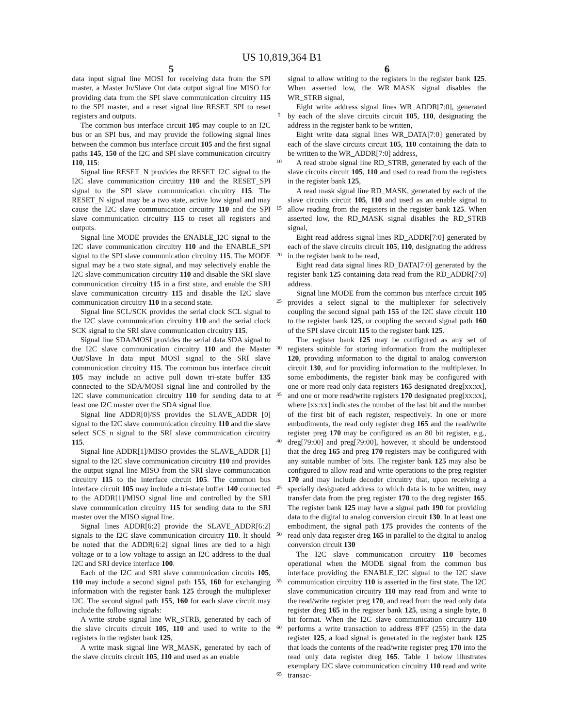US 10,819,364 B1
5
data input signal line MOSI for receiving data from the SPI master, a Master In/Slave Out data output signal line MISO for providing data from the SPI slave communication circuitry 115 to the SPI master, and a reset signal line RESET_SPI to reset registers and outputs.
The common bus interface circuit 105 may couple to an I2C bus or an SPI bus, and may provide the following signal lines between the common bus interface circuit 105 and the first signal paths 145, 150 of the I2C and SPI slave communication circuitry 110, 115:
Signal line RESET_N provides the RESET_I2C signal to the I2C slave communication circuitry 110 and the RESET_SPI signal to the SPI slave communication circuitry 115. The RESET_N signal may be a two state, active low signal and may cause the I2C slave communication circuitry 110 and the SPI slave communication circuitry 115 to reset all registers and outputs.
Signal line MODE provides the ENABLE_I2C signal to the I2C slave communication circuitry 110 and the ENABLE_SPI signal to the SPI slave communication circuitry 115. The MODE signal may be a two state signal, and may selectively enable the I2C slave communication circuitry 110 and disable the SRI slave communication circuitry 115 in a first state, and enable the SRI slave communication circuitry 115 and disable the I2C slave communication circuitry 110 in a second state.
Signal line SCL/SCK provides the serial clock SCL signal to the I2C slave communication circuitry 110 and the serial clock SCK signal to the SRI slave communication circuitry 115.
Signal line SDA/MOSI provides the serial data SDA signal to the I2C slave communication circuitry 110 and the Master Out/Slave In data input MOSI signal to the SRI slave communication circuitry 115. The common bus interface circuit 105 may include an active pull down tri-state buffer 135 connected to the SDA/MOSI signal line and controlled by the I2C slave communication circuitry 110 for sending data to at least one I2C master over the SDA signal line.
Signal line ADDR[0]/SS provides the SLAVE_ADDR [0] signal to the I2C slave communication circuitry 110 and the slave select SCS_n signal to the SRI slave communication circuitry 115.
Signal line ADDR[1]/MISO provides the SLAVE_ADDR [1] signal to the I2C slave communication circuitry 110 and provides the output signal line MISO from the SRI slave communication circuitry 115 to the interface circuit 105. The common bus interface circuit 105 may include a tri-state buffer 140 connected to the ADDR[1]/MISO signal line and controlled by the SRI slave communication circuitry 115 for sending data to the SRI master over the MISO signal line.
Signal lines ADDR[6:2] provide the SLAVE_ADDR[6:2] signals to the I2C slave communication circuitry 110. It should be noted that the ADDR[6:2] signal lines are tied to a high voltage or to a low voltage to assign an I2C address to the dual I2C and SRI device interface 100.
Each of the I2C and SRI slave communication circuits 105, 110 may include a second signal path 155, 160 for exchanging information with the register bank 125 through the multiplexer I2C. The second signal path 155, 160 for each slave circuit may include the following signals:
A write strobe signal line WR_STRB, generated by each of the slave circuits circuit 105, 110 and used to write to the registers in the register bank 125,
A write mask signal line WR_MASK, generated by each of the slave circuits circuit 105, 110 and used as an enable
5
10
15
20
25
30
35
40
45
50
55
60
65
6
signal to allow writing to the registers in the register bank 125. When asserted low, the WR_MASK signal disables the WR_STRB signal,
Eight write address signal lines WR_ADDR[7:0], generated by each of the slave circuits circuit 105, 110, designating the address in the register bank to be written,
Eight write data signal lines WR_DATA[7:0] generated by each of the slave circuits circuit 105, 110 containing the data to be written to the WR_ADDR[7:0] address,
A read strobe signal line RD_STRB, generated by each of the slave circuits circuit 105, 110 and used to read from the registers in the register bank 125,
A read mask signal line RD_MASK, generated by each of the slave circuits circuit 105, 110 and used as an enable signal to allow reading from the registers in the register bank 125. When asserted low, the RD_MASK signal disables the RD_STRB signal,
Eight read address signal lines RD_ADDR[7:0] generated by each of the slave circuits circuit 105, 110, designating the address in the register bank to be read,
Eight read data signal lines RD_DATA[7:0] generated by the register bank 125 containing data read from the RD_ADDR[7:0] address.
Signal line MODE from the common bus interface circuit 105 provides a select signal to the multiplexer for selectively coupling the second signal path 155 of the I2C slave circuit 110 to the register bank 125, or coupling the second signal path 160 of the SPI slave circuit 115 to the register bank 125.
The register bank 125 may be configured as any set of registers suitable for storing information from the multiplexer 120, providing information to the digital to analog conversion circuit 130, and for providing information to the multiplexer. In some embodiments, the register bank may be configured with one or more read only data registers 165 designated dreg[xx:xx], and one or more read/write registers 170 designated preg[xx:xx], where [xx:xx] indicates the number of the last bit and the number of the first bit of each register, respectively. In one or more embodiments, the read only register dreg 165 and the read/write register preg 170 may be configured as an 80 bit register, e.g., dreg[79:00] and preg[79:00], however, it should be understood that the dreg 165 and preg 170 registers may be configured with any suitable number of bits. The register bank 125 may also be configured to allow read and write operations to the preg register 170 and may include decoder circuitry that, upon receiving a specially designated address to which data is to be written, may transfer data from the preg register 170 to the dreg register 165. The register bank 125 may have a signal path 190 for providing data to the digital to analog conversion circuit 130. In at least one embodiment, the signal path 175 provides the contents of the read only data register dreg 165 in parallel to the digital to analog conversion circuit 130
The I2C slave communication circuitry 110 becomes operational when the MODE signal from the common bus interface providing the ENABLE_I2C signal to the I2C slave communication circuitry 110 is asserted in the first state. The I2C slave communication circuitry 110 may read from and write to the read/write register preg 170, and read from the read only data register dreg 165 in the register bank 125, using a single byte, 8 bit format. When the I2C slave communication circuitry 110 performs a write transaction to address 8'FF (255) in the data register 125, a load signal is generated in the register bank 125 that loads the contents of the read/write register preg 170 into the read only data register dreg 165. Table 1 below illustrates exemplary I2C slave communication circuitry 110 read and write transac-